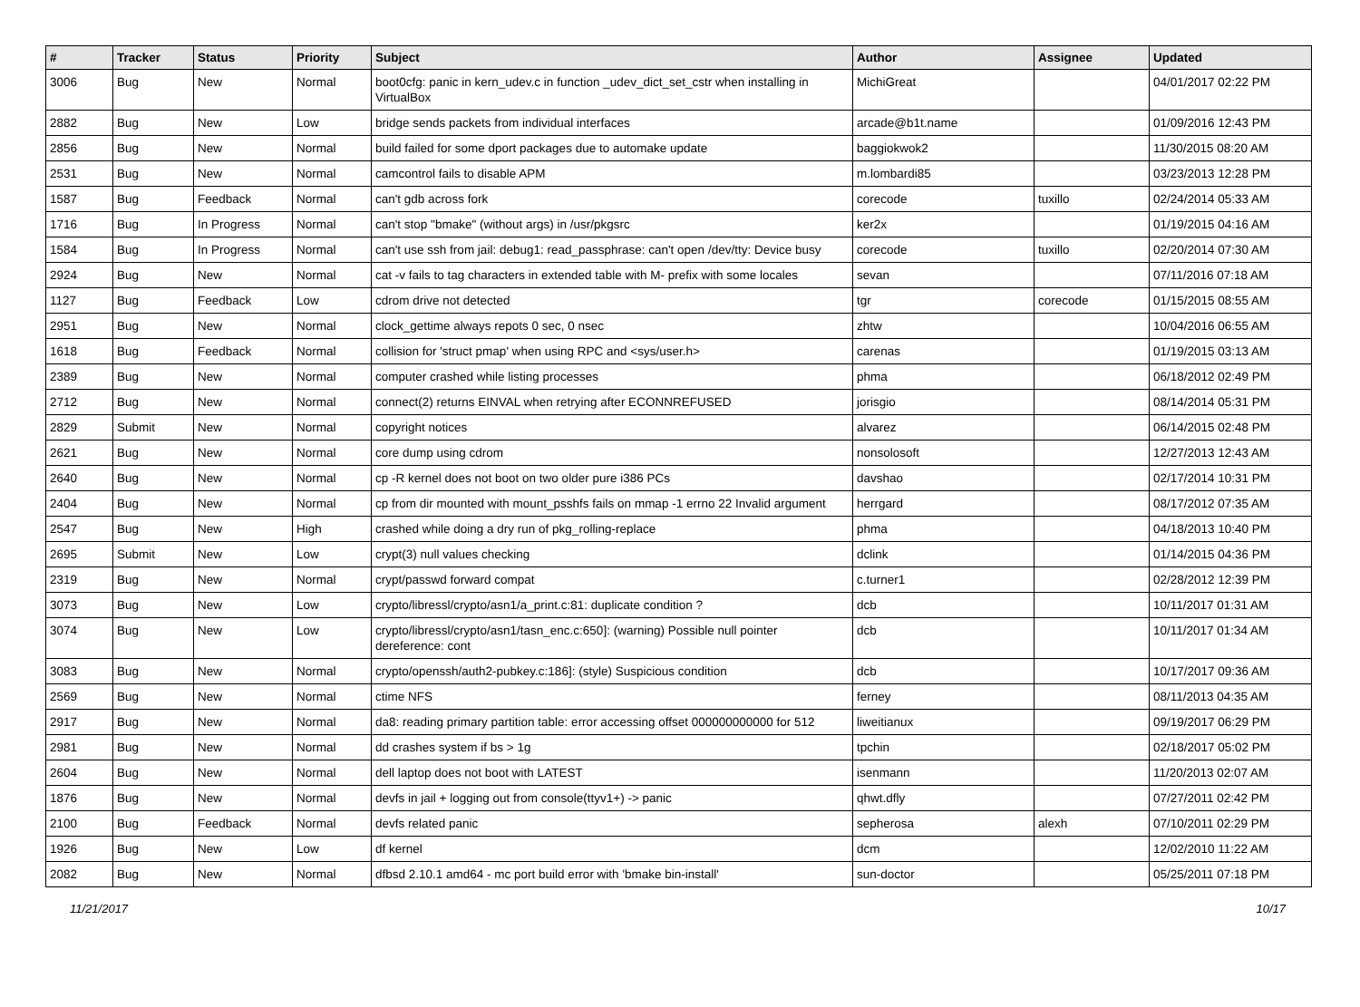| # | Tracker | Status | Priority | Subject | Author | Assignee | Updated |
| --- | --- | --- | --- | --- | --- | --- | --- |
| 3006 | Bug | New | Normal | boot0cfg: panic in kern_udev.c in function _udev_dict_set_cstr when installing in VirtualBox | MichiGreat | | 04/01/2017 02:22 PM |
| 2882 | Bug | New | Low | bridge sends packets from individual interfaces | arcade@b1t.name | | 01/09/2016 12:43 PM |
| 2856 | Bug | New | Normal | build failed for some dport packages due to automake update | baggiokwok2 | | 11/30/2015 08:20 AM |
| 2531 | Bug | New | Normal | camcontrol fails to disable APM | m.lombardi85 | | 03/23/2013 12:28 PM |
| 1587 | Bug | Feedback | Normal | can't gdb across fork | corecode | tuxillo | 02/24/2014 05:33 AM |
| 1716 | Bug | In Progress | Normal | can't stop "bmake" (without args) in /usr/pkgsrc | ker2x | | 01/19/2015 04:16 AM |
| 1584 | Bug | In Progress | Normal | can't use ssh from jail: debug1: read_passphrase: can't open /dev/tty: Device busy | corecode | tuxillo | 02/20/2014 07:30 AM |
| 2924 | Bug | New | Normal | cat -v fails to tag characters in extended table with M- prefix with some locales | sevan | | 07/11/2016 07:18 AM |
| 1127 | Bug | Feedback | Low | cdrom drive not detected | tgr | corecode | 01/15/2015 08:55 AM |
| 2951 | Bug | New | Normal | clock_gettime always repots 0 sec, 0 nsec | zhtw | | 10/04/2016 06:55 AM |
| 1618 | Bug | Feedback | Normal | collision for 'struct pmap' when using RPC and <sys/user.h> | carenas | | 01/19/2015 03:13 AM |
| 2389 | Bug | New | Normal | computer crashed while listing processes | phma | | 06/18/2012 02:49 PM |
| 2712 | Bug | New | Normal | connect(2) returns EINVAL when retrying after ECONNREFUSED | jorisgio | | 08/14/2014 05:31 PM |
| 2829 | Submit | New | Normal | copyright notices | alvarez | | 06/14/2015 02:48 PM |
| 2621 | Bug | New | Normal | core dump using cdrom | nonsolosoft | | 12/27/2013 12:43 AM |
| 2640 | Bug | New | Normal | cp -R kernel does not boot on two older pure i386 PCs | davshao | | 02/17/2014 10:31 PM |
| 2404 | Bug | New | Normal | cp from dir mounted with mount_psshfs fails on mmap -1 errno 22 Invalid argument | herrgard | | 08/17/2012 07:35 AM |
| 2547 | Bug | New | High | crashed while doing a dry run of pkg_rolling-replace | phma | | 04/18/2013 10:40 PM |
| 2695 | Submit | New | Low | crypt(3) null values checking | dclink | | 01/14/2015 04:36 PM |
| 2319 | Bug | New | Normal | crypt/passwd forward compat | c.turner1 | | 02/28/2012 12:39 PM |
| 3073 | Bug | New | Low | crypto/libressl/crypto/asn1/a_print.c:81: duplicate condition ? | dcb | | 10/11/2017 01:31 AM |
| 3074 | Bug | New | Low | crypto/libressl/crypto/asn1/tasn_enc.c:650]: (warning) Possible null pointer dereference: cont | dcb | | 10/11/2017 01:34 AM |
| 3083 | Bug | New | Normal | crypto/openssh/auth2-pubkey.c:186]: (style) Suspicious condition | dcb | | 10/17/2017 09:36 AM |
| 2569 | Bug | New | Normal | ctime NFS | ferney | | 08/11/2013 04:35 AM |
| 2917 | Bug | New | Normal | da8: reading primary partition table: error accessing offset 000000000000 for 512 | liweitianux | | 09/19/2017 06:29 PM |
| 2981 | Bug | New | Normal | dd crashes system if bs > 1g | tpchin | | 02/18/2017 05:02 PM |
| 2604 | Bug | New | Normal | dell laptop does not boot with LATEST | isenmann | | 11/20/2013 02:07 AM |
| 1876 | Bug | New | Normal | devfs in jail + logging out from console(ttyv1+) -> panic | qhwt.dfly | | 07/27/2011 02:42 PM |
| 2100 | Bug | Feedback | Normal | devfs related panic | sepherosa | alexh | 07/10/2011 02:29 PM |
| 1926 | Bug | New | Low | df kernel | dcm | | 12/02/2010 11:22 AM |
| 2082 | Bug | New | Normal | dfbsd 2.10.1 amd64 - mc port build error with 'bmake bin-install' | sun-doctor | | 05/25/2011 07:18 PM |
11/21/2017 10/17